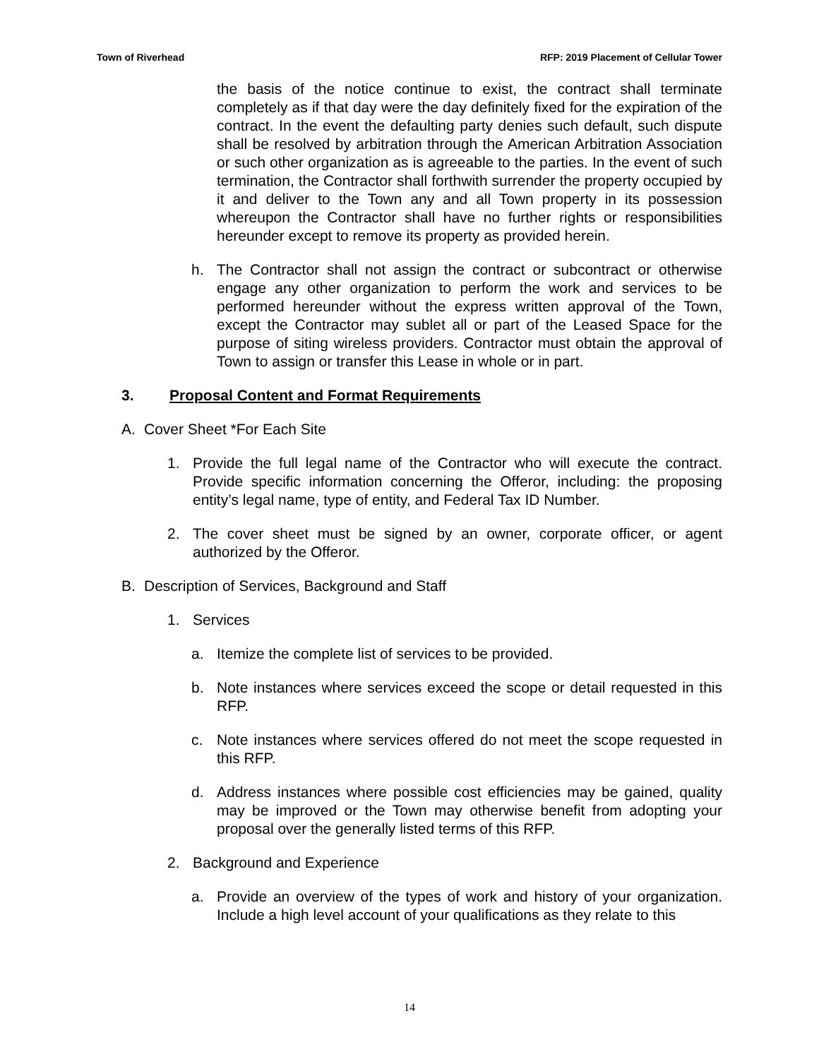Town of Riverhead RFP: 2019 Placement of Cellular Tower
the basis of the notice continue to exist, the contract shall terminate completely as if that day were the day definitely fixed for the expiration of the contract. In the event the defaulting party denies such default, such dispute shall be resolved by arbitration through the American Arbitration Association or such other organization as is agreeable to the parties. In the event of such termination, the Contractor shall forthwith surrender the property occupied by it and deliver to the Town any and all Town property in its possession whereupon the Contractor shall have no further rights or responsibilities hereunder except to remove its property as provided herein.
h. The Contractor shall not assign the contract or subcontract or otherwise engage any other organization to perform the work and services to be performed hereunder without the express written approval of the Town, except the Contractor may sublet all or part of the Leased Space for the purpose of siting wireless providers. Contractor must obtain the approval of Town to assign or transfer this Lease in whole or in part.
3. Proposal Content and Format Requirements
A. Cover Sheet *For Each Site
1. Provide the full legal name of the Contractor who will execute the contract. Provide specific information concerning the Offeror, including: the proposing entity’s legal name, type of entity, and Federal Tax ID Number.
2. The cover sheet must be signed by an owner, corporate officer, or agent authorized by the Offeror.
B. Description of Services, Background and Staff
1. Services
a. Itemize the complete list of services to be provided.
b. Note instances where services exceed the scope or detail requested in this RFP.
c. Note instances where services offered do not meet the scope requested in this RFP.
d. Address instances where possible cost efficiencies may be gained, quality may be improved or the Town may otherwise benefit from adopting your proposal over the generally listed terms of this RFP.
2. Background and Experience
a. Provide an overview of the types of work and history of your organization. Include a high level account of your qualifications as they relate to this
14